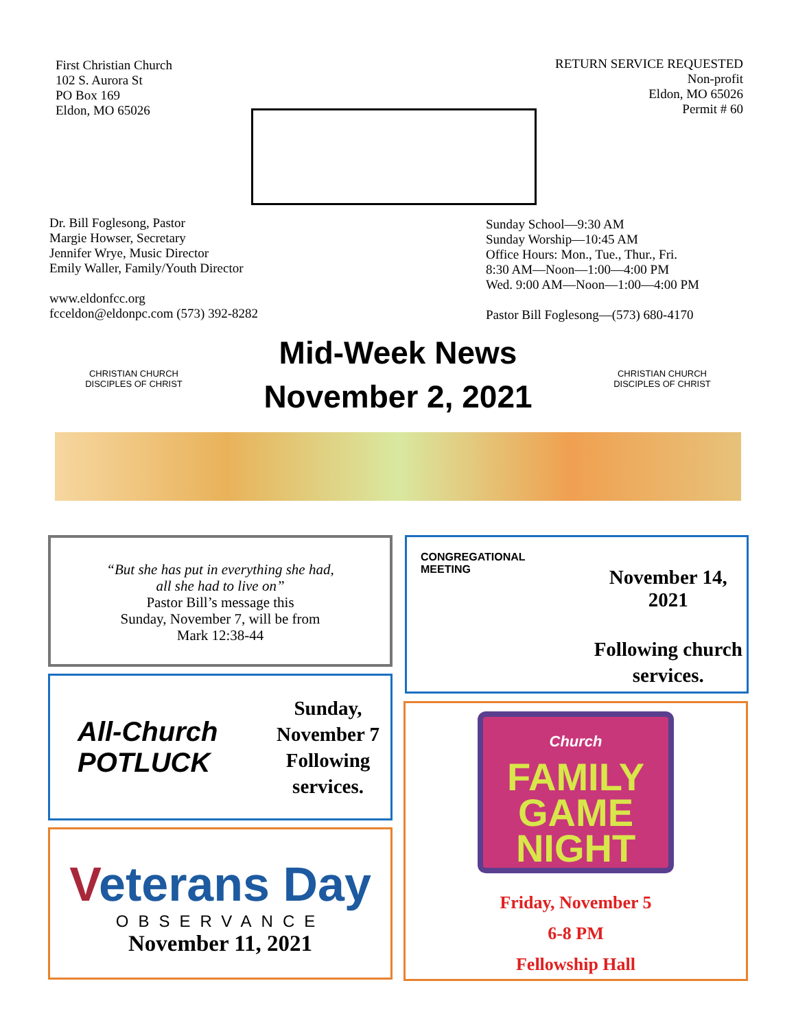First Christian Church
102 S. Aurora St
PO Box 169
Eldon, MO 65026
RETURN SERVICE REQUESTED
Non-profit
Eldon, MO 65026
Permit # 60
Dr. Bill Foglesong, Pastor
Margie Howser, Secretary
Jennifer Wrye, Music Director
Emily Waller, Family/Youth Director
www.eldonfcc.org
fcceldon@eldonpc.com (573) 392-8282
Sunday School—9:30 AM
Sunday Worship—10:45 AM
Office Hours: Mon., Tue., Thur., Fri.
8:30 AM—Noon—1:00—4:00 PM
Wed. 9:00 AM—Noon—1:00—4:00 PM
Pastor Bill Foglesong—(573) 680-4170
CHRISTIAN CHURCH
DISCIPLES OF CHRIST
Mid-Week News
November 2, 2021
CHRISTIAN CHURCH
DISCIPLES OF CHRIST
“But she has put in everything she had,
all she had to live on”
Pastor Bill’s message this
Sunday, November 7, will be from
Mark 12:38-44
CONGREGATIONAL MEETING
November 14, 2021
Following church
services.
All-Church
POTLUCK
Sunday,
November 7
Following
services.
Veterans Day
OBSERVANCE
November 11, 2021
Church
FAMILY
GAME
NIGHT
Friday, November 5
6-8 PM
Fellowship Hall